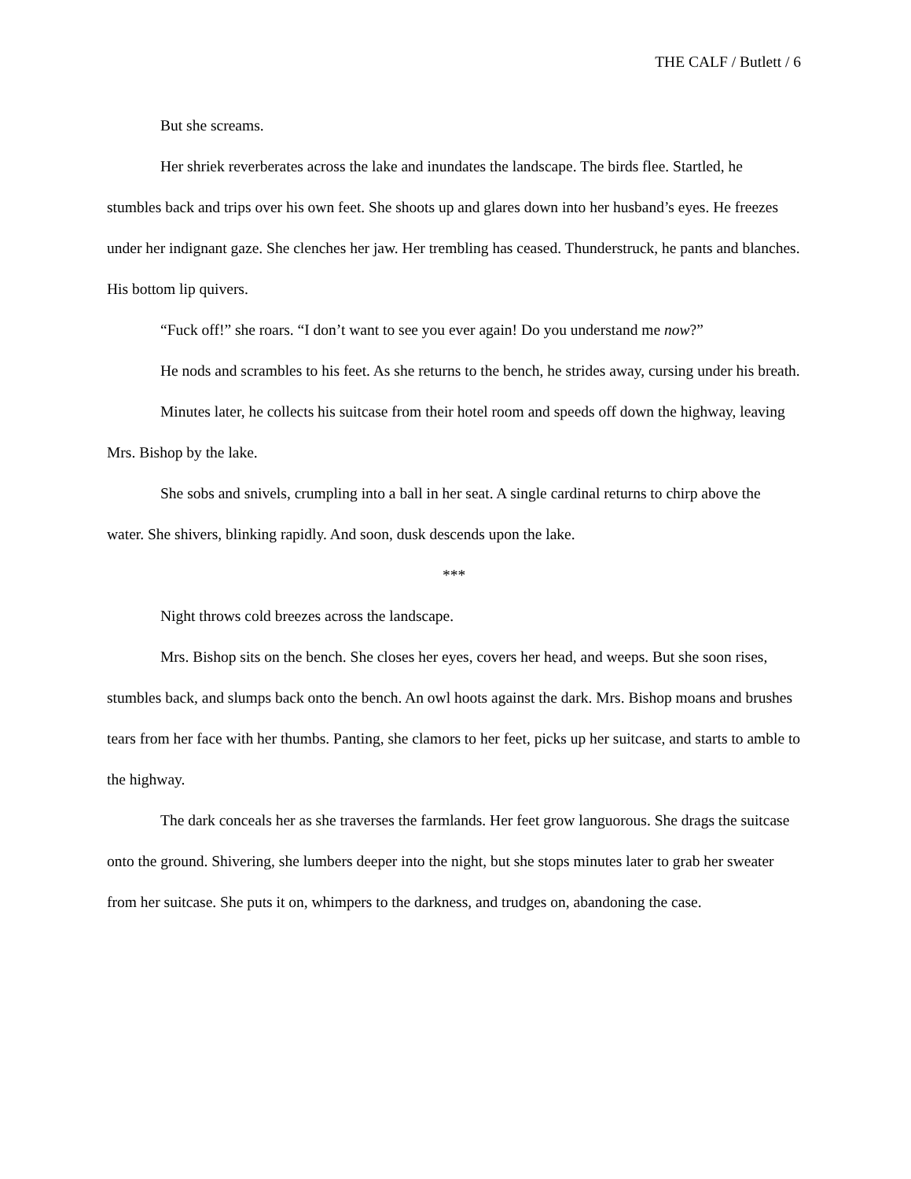THE CALF / Butlett / 6
But she screams.
Her shriek reverberates across the lake and inundates the landscape. The birds flee. Startled, he stumbles back and trips over his own feet. She shoots up and glares down into her husband’s eyes. He freezes under her indignant gaze. She clenches her jaw. Her trembling has ceased. Thunderstruck, he pants and blanches. His bottom lip quivers.
“Fuck off!” she roars. “I don’t want to see you ever again! Do you understand me now?”
He nods and scrambles to his feet. As she returns to the bench, he strides away, cursing under his breath.
Minutes later, he collects his suitcase from their hotel room and speeds off down the highway, leaving Mrs. Bishop by the lake.
She sobs and snivels, crumpling into a ball in her seat. A single cardinal returns to chirp above the water. She shivers, blinking rapidly. And soon, dusk descends upon the lake.
***
Night throws cold breezes across the landscape.
Mrs. Bishop sits on the bench. She closes her eyes, covers her head, and weeps. But she soon rises, stumbles back, and slumps back onto the bench. An owl hoots against the dark. Mrs. Bishop moans and brushes tears from her face with her thumbs. Panting, she clamors to her feet, picks up her suitcase, and starts to amble to the highway.
The dark conceals her as she traverses the farmlands. Her feet grow languorous. She drags the suitcase onto the ground. Shivering, she lumbers deeper into the night, but she stops minutes later to grab her sweater from her suitcase. She puts it on, whimpers to the darkness, and trudges on, abandoning the case.